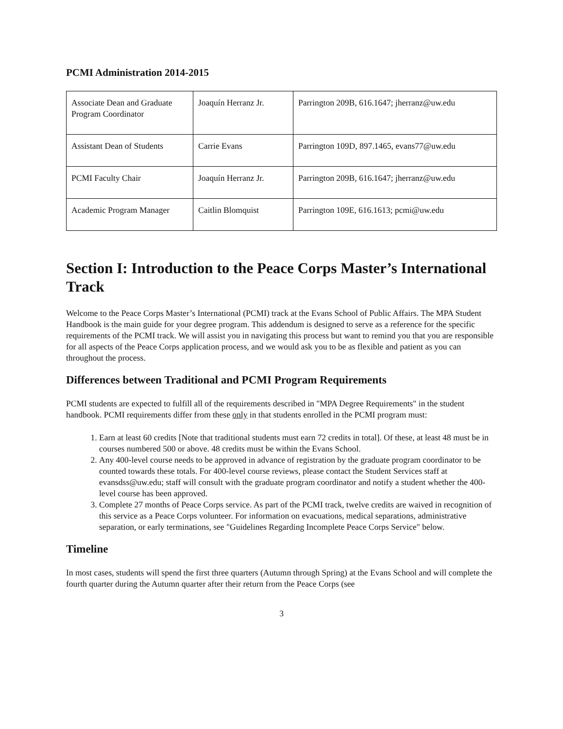PCMI Administration 2014-2015
| Associate Dean and Graduate Program Coordinator | Joaquín Herranz Jr. | Parrington 209B, 616.1647; jherranz@uw.edu |
| Assistant Dean of Students | Carrie Evans | Parrington 109D, 897.1465, evans77@uw.edu |
| PCMI Faculty Chair | Joaquín Herranz Jr. | Parrington 209B, 616.1647; jherranz@uw.edu |
| Academic Program Manager | Caitlin Blomquist | Parrington 109E, 616.1613; pcmi@uw.edu |
Section I: Introduction to the Peace Corps Master’s International Track
Welcome to the Peace Corps Master’s International (PCMI) track at the Evans School of Public Affairs. The MPA Student Handbook is the main guide for your degree program. This addendum is designed to serve as a reference for the specific requirements of the PCMI track. We will assist you in navigating this process but want to remind you that you are responsible for all aspects of the Peace Corps application process, and we would ask you to be as flexible and patient as you can throughout the process.
Differences between Traditional and PCMI Program Requirements
PCMI students are expected to fulfill all of the requirements described in "MPA Degree Requirements" in the student handbook. PCMI requirements differ from these only in that students enrolled in the PCMI program must:
1. Earn at least 60 credits [Note that traditional students must earn 72 credits in total]. Of these, at least 48 must be in courses numbered 500 or above. 48 credits must be within the Evans School.
2. Any 400-level course needs to be approved in advance of registration by the graduate program coordinator to be counted towards these totals. For 400-level course reviews, please contact the Student Services staff at evansdss@uw.edu; staff will consult with the graduate program coordinator and notify a student whether the 400-level course has been approved.
3. Complete 27 months of Peace Corps service. As part of the PCMI track, twelve credits are waived in recognition of this service as a Peace Corps volunteer. For information on evacuations, medical separations, administrative separation, or early terminations, see "Guidelines Regarding Incomplete Peace Corps Service" below.
Timeline
In most cases, students will spend the first three quarters (Autumn through Spring) at the Evans School and will complete the fourth quarter during the Autumn quarter after their return from the Peace Corps (see
3